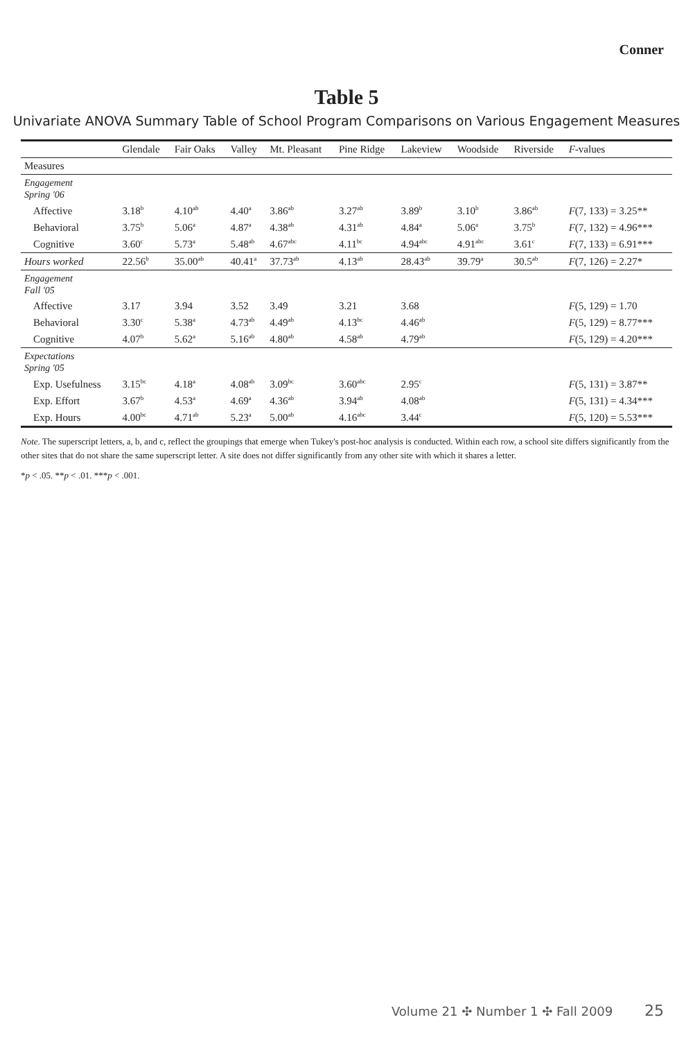Conner
Table 5
Univariate ANOVA Summary Table of School Program Comparisons on Various Engagement Measures
| | Glendale | Fair Oaks | Valley | Mt. Pleasant | Pine Ridge | Lakeview | Woodside | Riverside | F -values |
| --- | --- | --- | --- | --- | --- | --- | --- | --- | --- |
| Measures | | | | | | | | | |
| Engagement Spring '06 | | | | | | | | | |
| Affective | 3.18<sup>b</sup> | 4.10<sup>ab</sup> | 4.40<sup>a</sup> | 3.86<sup>ab</sup> | 3.27<sup>ab</sup> | 3.89<sup>b</sup> | 3.10<sup>b</sup> | 3.86<sup>ab</sup> | F (7, 133) = 3.25** |
| Behavioral | 3.75<sup>b</sup> | 5.06<sup>a</sup> | 4.87<sup>a</sup> | 4.38<sup>ab</sup> | 4.31<sup>ab</sup> | 4.84<sup>a</sup> | 5.06<sup>a</sup> | 3.75<sup>b</sup> | F (7, 132) = 4.96*** |
| Cognitive | 3.60<sup>c</sup> | 5.73<sup>a</sup> | 5.48<sup>ab</sup> | 4.67<sup>abc</sup> | 4.11<sup>bc</sup> | 4.94<sup>abc</sup> | 4.91<sup>abc</sup> | 3.61<sup>c</sup> | F (7, 133) = 6.91*** |
| Hours worked | 22.56<sup>b</sup> | 35.00<sup>ab</sup> | 40.41<sup>a</sup> | 37.73<sup>ab</sup> | 4.13<sup>ab</sup> | 28.43<sup>ab</sup> | 39.79<sup>a</sup> | 30.5<sup>ab</sup> | F (7, 126) = 2.27* |
| Engagement Fall '05 | | | | | | | | | |
| Affective | 3.17 | 3.94 | 3.52 | 3.49 | 3.21 | 3.68 | | | F (5, 129) = 1.70 |
| Behavioral | 3.30<sup>c</sup> | 5.38<sup>a</sup> | 4.73<sup>ab</sup> | 4.49<sup>ab</sup> | 4.13<sup>bc</sup> | 4.46<sup>ab</sup> | | | F (5, 129) = 8.77*** |
| Cognitive | 4.07<sup>b</sup> | 5.62<sup>a</sup> | 5.16<sup>ab</sup> | 4.80<sup>ab</sup> | 4.58<sup>ab</sup> | 4.79<sup>ab</sup> | | | F (5, 129) = 4.20*** |
| Expectations Spring '05 | | | | | | | | | |
| Exp. Usefulness | 3.15<sup>bc</sup> | 4.18<sup>a</sup> | 4.08<sup>ab</sup> | 3.09<sup>bc</sup> | 3.60<sup>abc</sup> | 2.95<sup>c</sup> | | | F (5, 131) = 3.87** |
| Exp. Effort | 3.67<sup>b</sup> | 4.53<sup>a</sup> | 4.69<sup>a</sup> | 4.36<sup>ab</sup> | 3.94<sup>ab</sup> | 4.08<sup>ab</sup> | | | F (5, 131) = 4.34*** |
| Exp. Hours | 4.00<sup>bc</sup> | 4.71<sup>ab</sup> | 5.23<sup>a</sup> | 5.00<sup>ab</sup> | 4.16<sup>abc</sup> | 3.44<sup>c</sup> | | | F (5, 120) = 5.53*** |
Note. The superscript letters, a, b, and c, reflect the groupings that emerge when Tukey's post-hoc analysis is conducted. Within each row, a school site differs significantly from the other sites that do not share the same superscript letter. A site does not differ significantly from any other site with which it shares a letter.
*p < .05. **p < .01. ***p < .001.
Volume 21 ✣ Number 1 ✣ Fall 2009 25